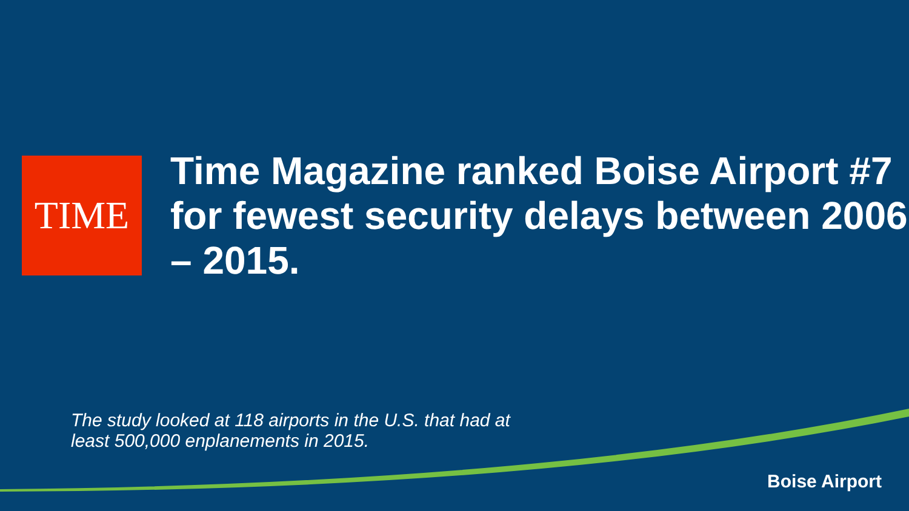TIME
Time Magazine ranked Boise Airport #7 for fewest security delays between 2006 – 2015.
The study looked at 118 airports in the U.S. that had at least 500,000 enplanements in 2015.
Boise Airport